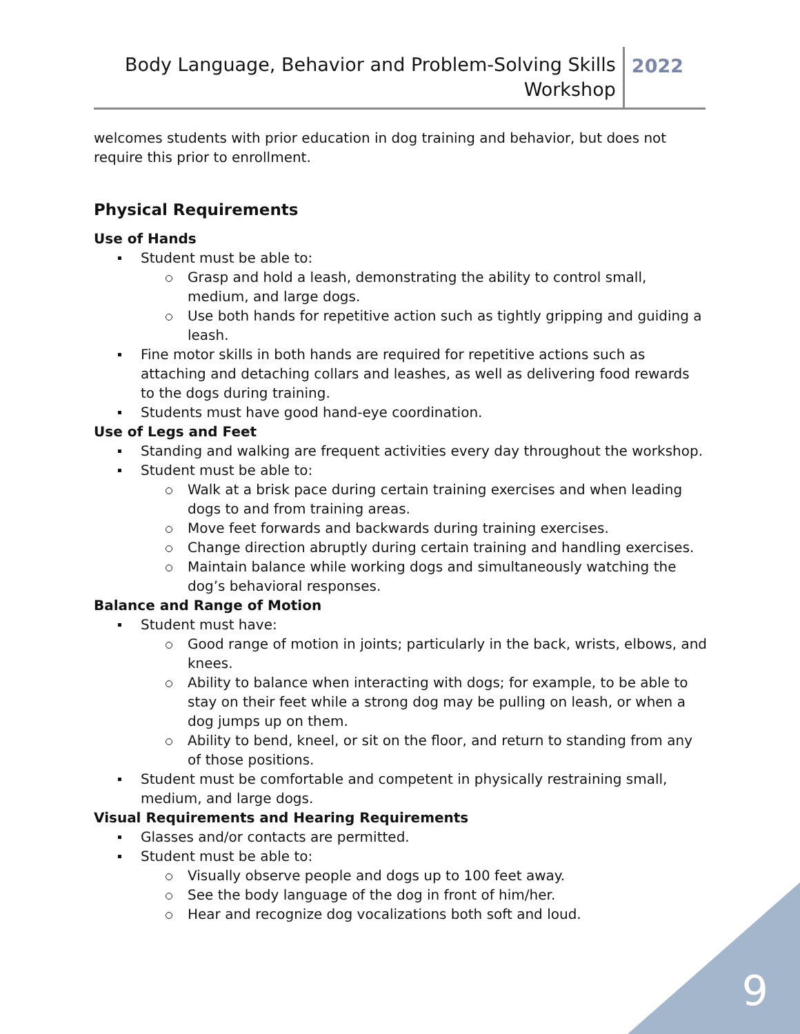Body Language, Behavior and Problem-Solving Skills
Workshop
2022
welcomes students with prior education in dog training and behavior, but does not require this prior to enrollment.
Physical Requirements
Use of Hands
Student must be able to:
Grasp and hold a leash, demonstrating the ability to control small, medium, and large dogs.
Use both hands for repetitive action such as tightly gripping and guiding a leash.
Fine motor skills in both hands are required for repetitive actions such as attaching and detaching collars and leashes, as well as delivering food rewards to the dogs during training.
Students must have good hand-eye coordination.
Use of Legs and Feet
Standing and walking are frequent activities every day throughout the workshop.
Student must be able to:
Walk at a brisk pace during certain training exercises and when leading dogs to and from training areas.
Move feet forwards and backwards during training exercises.
Change direction abruptly during certain training and handling exercises.
Maintain balance while working dogs and simultaneously watching the dog’s behavioral responses.
Balance and Range of Motion
Student must have:
Good range of motion in joints; particularly in the back, wrists, elbows, and knees.
Ability to balance when interacting with dogs; for example, to be able to stay on their feet while a strong dog may be pulling on leash, or when a dog jumps up on them.
Ability to bend, kneel, or sit on the floor, and return to standing from any of those positions.
Student must be comfortable and competent in physically restraining small, medium, and large dogs.
Visual Requirements and Hearing Requirements
Glasses and/or contacts are permitted.
Student must be able to:
Visually observe people and dogs up to 100 feet away.
See the body language of the dog in front of him/her.
Hear and recognize dog vocalizations both soft and loud.
9